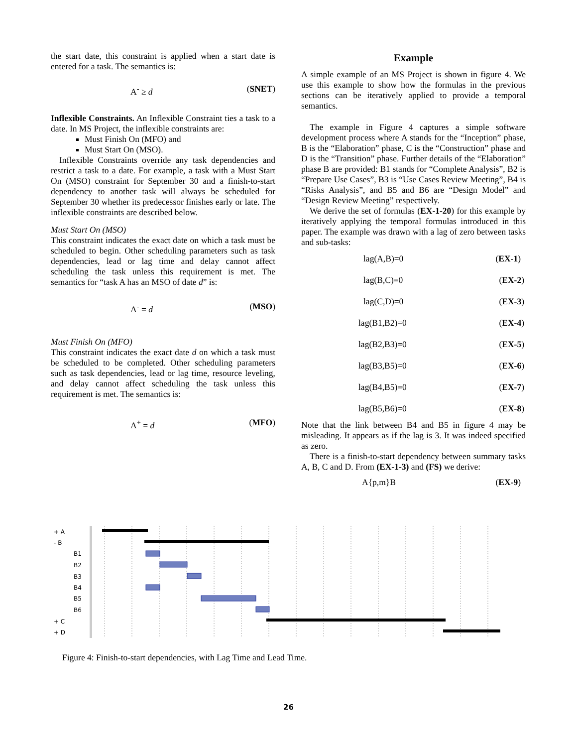the start date, this constraint is applied when a start date is entered for a task. The semantics is:
A<sup>-</sup> ≥ d (SNET)
Inflexible Constraints. An Inflexible Constraint ties a task to a date. In MS Project, the inflexible constraints are:
Must Finish On (MFO) and
Must Start On (MSO).
Inflexible Constraints override any task dependencies and restrict a task to a date. For example, a task with a Must Start On (MSO) constraint for September 30 and a finish-to-start dependency to another task will always be scheduled for September 30 whether its predecessor finishes early or late. The inflexible constraints are described below.
Must Start On (MSO)
This constraint indicates the exact date on which a task must be scheduled to begin. Other scheduling parameters such as task dependencies, lead or lag time and delay cannot affect scheduling the task unless this requirement is met. The semantics for “task A has an MSO of date d” is:
A<sup>-</sup> = d (MSO)
Must Finish On (MFO)
This constraint indicates the exact date d on which a task must be scheduled to be completed. Other scheduling parameters such as task dependencies, lead or lag time, resource leveling, and delay cannot affect scheduling the task unless this requirement is met. The semantics is:
A<sup>+</sup> = d (MFO)
Example
A simple example of an MS Project is shown in figure 4. We use this example to show how the formulas in the previous sections can be iteratively applied to provide a temporal semantics.
The example in Figure 4 captures a simple software development process where A stands for the “Inception” phase, B is the “Elaboration” phase, C is the “Construction” phase and D is the “Transition” phase. Further details of the “Elaboration” phase B are provided: B1 stands for “Complete Analysis”, B2 is “Prepare Use Cases”, B3 is “Use Cases Review Meeting”, B4 is “Risks Analysis”, and B5 and B6 are “Design Model” and “Design Review Meeting” respectively.
We derive the set of formulas (EX-1-20) for this example by iteratively applying the temporal formulas introduced in this paper. The example was drawn with a lag of zero between tasks and sub-tasks:
lag(A,B)=0 (EX-1)
lag(B,C)=0 (EX-2)
lag(C,D)=0 (EX-3)
lag(B1,B2)=0 (EX-4)
lag(B2,B3)=0 (EX-5)
lag(B3,B5)=0 (EX-6)
lag(B4,B5)=0 (EX-7)
lag(B5,B6)=0 (EX-8)
Note that the link between B4 and B5 in figure 4 may be misleading. It appears as if the lag is 3. It was indeed specified as zero.
There is a finish-to-start dependency between summary tasks A, B, C and D. From (EX-1-3) and (FS) we derive:
A{p,m}B (EX-9)
+ A
- B
B1
B2
B3
B4
B5
B6
+ C
+ D
Figure 4: Finish-to-start dependencies, with Lag Time and Lead Time.
26